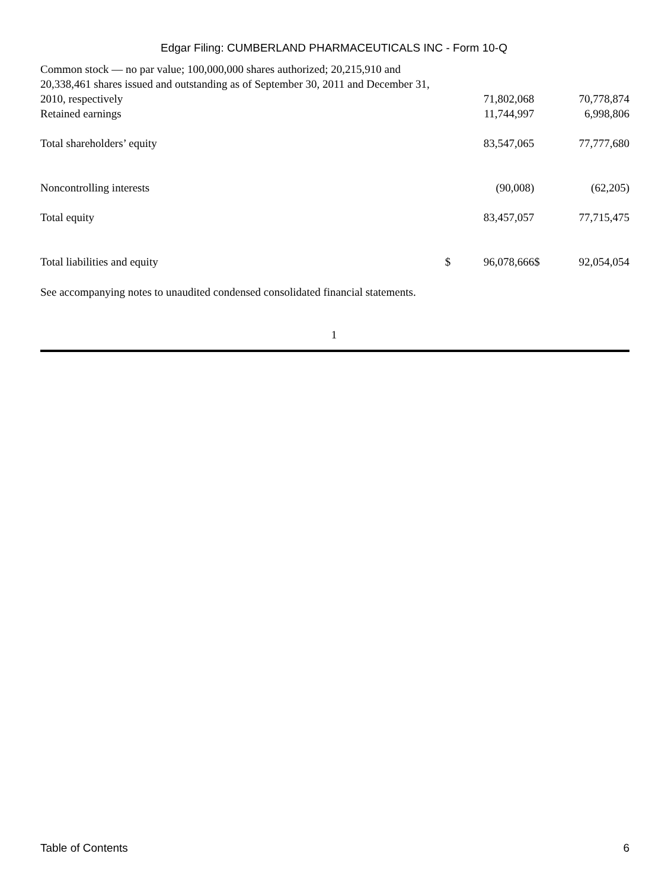Edgar Filing: CUMBERLAND PHARMACEUTICALS INC - Form 10-Q
| Common stock — no par value; 100,000,000 shares authorized; 20,215,910 and 20,338,461 shares issued and outstanding as of September 30, 2011 and December 31, 2010, respectively | | 71,802,068 | | 70,778,874 |
| Retained earnings | | 11,744,997 | | 6,998,806 |
| Total shareholders’ equity | | 83,547,065 | | 77,777,680 |
| Noncontrolling interests | | (90,008) | | (62,205) |
| Total equity | | 83,457,057 | | 77,715,475 |
| Total liabilities and equity | $ | 96,078,666 | $ | 92,054,054 |
See accompanying notes to unaudited condensed consolidated financial statements.
1
Table of Contents 6